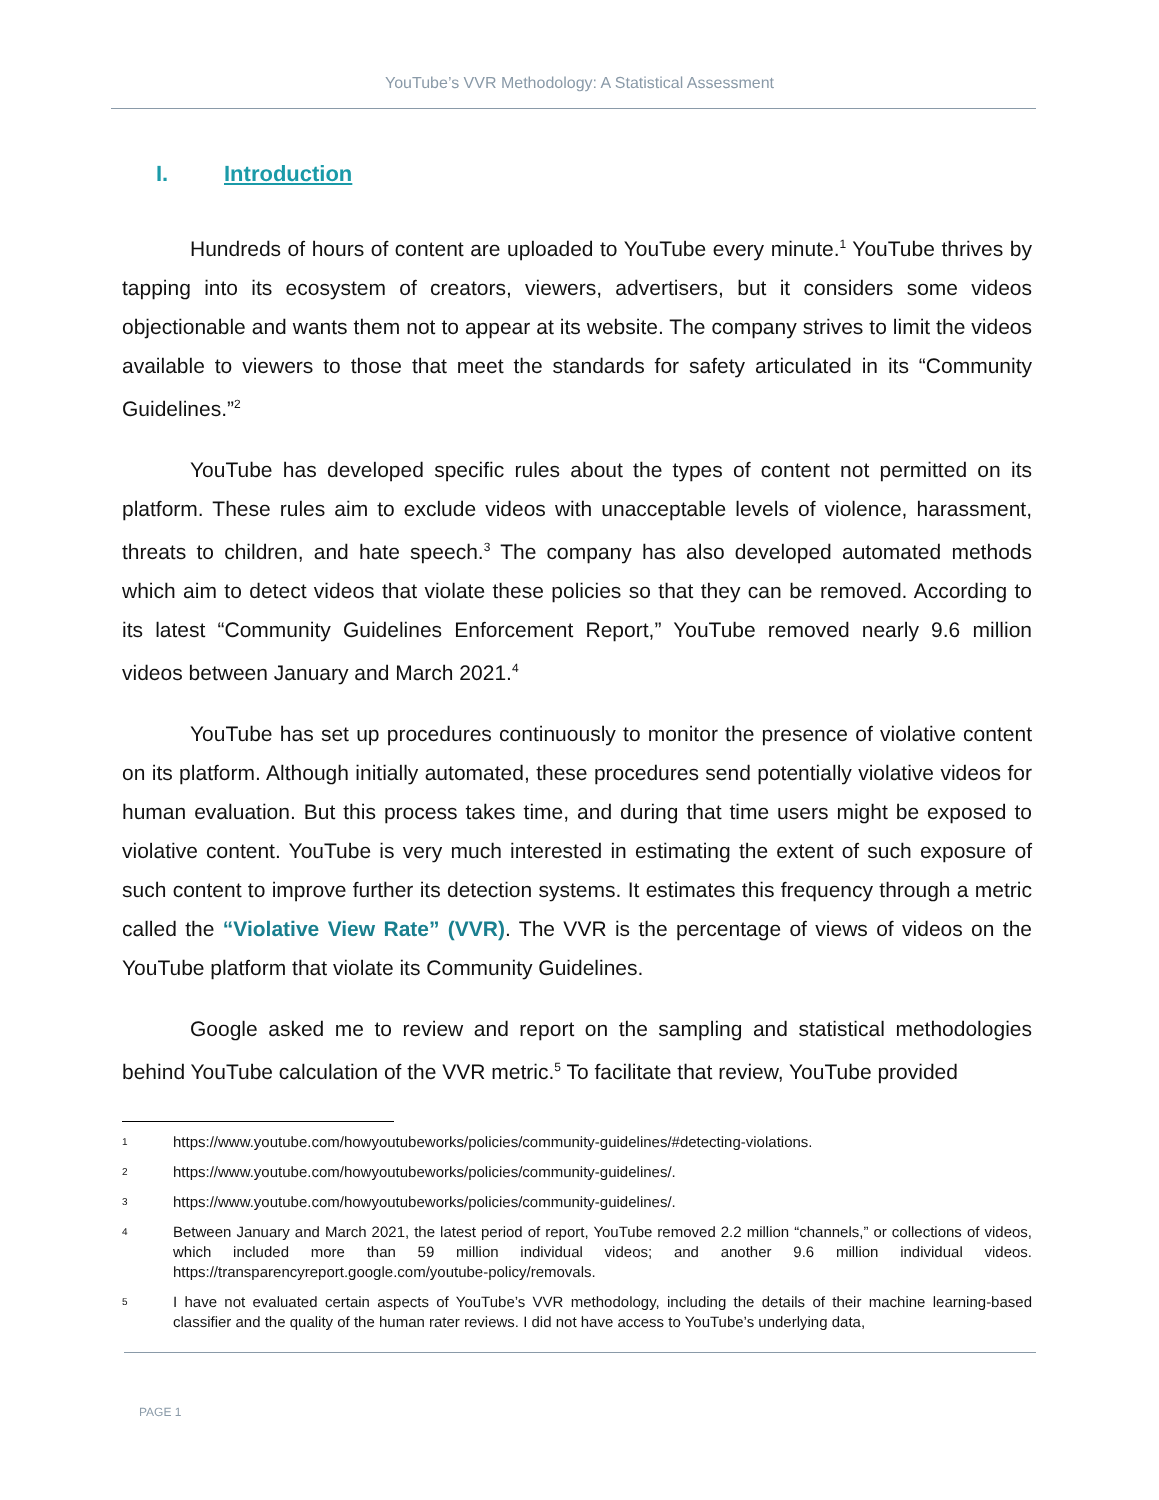YouTube’s VVR Methodology: A Statistical Assessment
I. Introduction
Hundreds of hours of content are uploaded to YouTube every minute.<sup>1</sup> YouTube thrives by tapping into its ecosystem of creators, viewers, advertisers, but it considers some videos objectionable and wants them not to appear at its website. The company strives to limit the videos available to viewers to those that meet the standards for safety articulated in its “Community Guidelines.”<sup>2</sup>
YouTube has developed specific rules about the types of content not permitted on its platform. These rules aim to exclude videos with unacceptable levels of violence, harassment, threats to children, and hate speech.<sup>3</sup> The company has also developed automated methods which aim to detect videos that violate these policies so that they can be removed. According to its latest “Community Guidelines Enforcement Report,” YouTube removed nearly 9.6 million videos between January and March 2021.<sup>4</sup>
YouTube has set up procedures continuously to monitor the presence of violative content on its platform. Although initially automated, these procedures send potentially violative videos for human evaluation. But this process takes time, and during that time users might be exposed to violative content. YouTube is very much interested in estimating the extent of such exposure of such content to improve further its detection systems. It estimates this frequency through a metric called the “Violative View Rate” (VVR). The VVR is the percentage of views of videos on the YouTube platform that violate its Community Guidelines.
Google asked me to review and report on the sampling and statistical methodologies behind YouTube calculation of the VVR metric.<sup>5</sup> To facilitate that review, YouTube provided
1 https://www.youtube.com/howyoutubeworks/policies/community-guidelines/#detecting-violations.
2 https://www.youtube.com/howyoutubeworks/policies/community-guidelines/.
3 https://www.youtube.com/howyoutubeworks/policies/community-guidelines/.
4 Between January and March 2021, the latest period of report, YouTube removed 2.2 million “channels,” or collections of videos, which included more than 59 million individual videos; and another 9.6 million individual videos. https://transparencyreport.google.com/youtube-policy/removals.
5 I have not evaluated certain aspects of YouTube’s VVR methodology, including the details of their machine learning-based classifier and the quality of the human rater reviews. I did not have access to YouTube’s underlying data,
PAGE 1